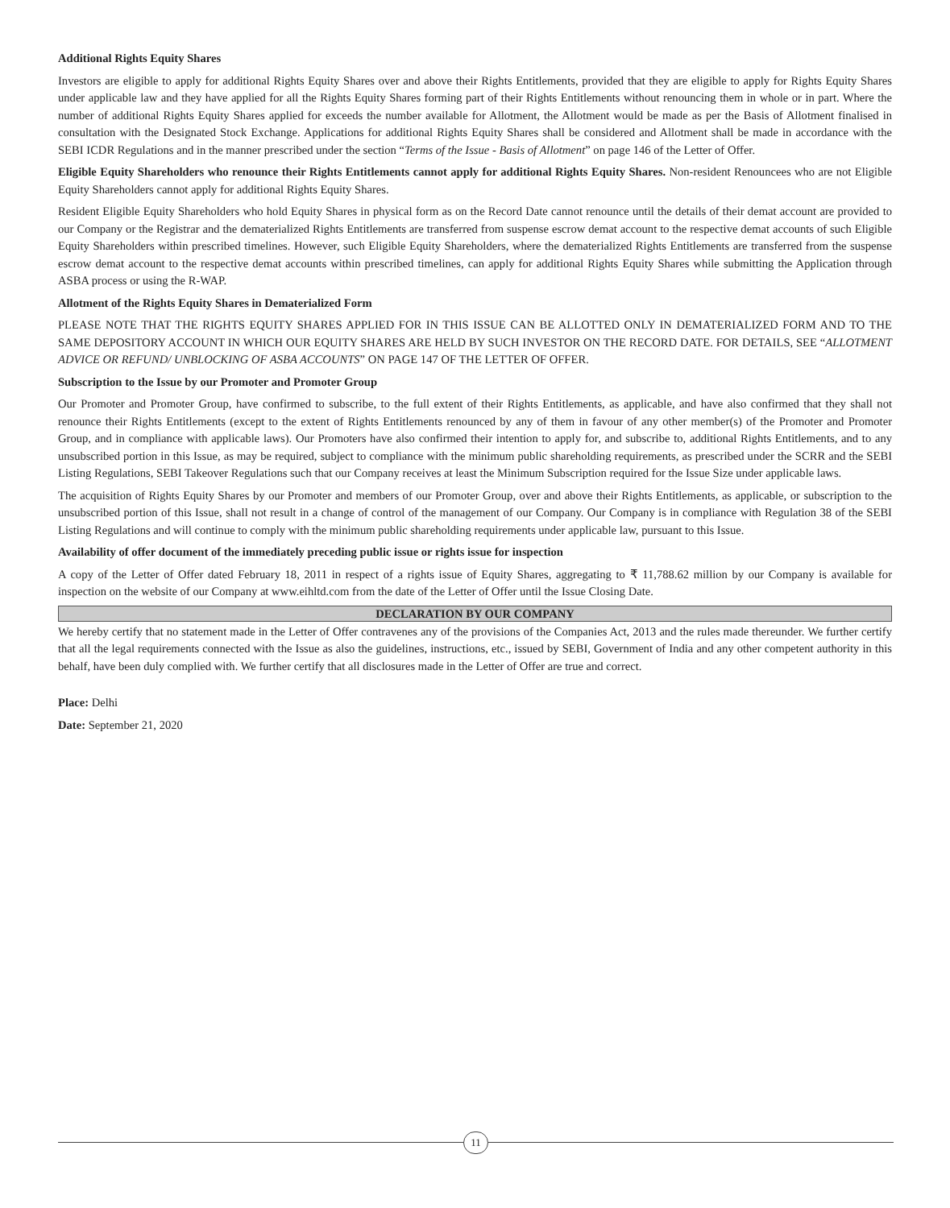Additional Rights Equity Shares
Investors are eligible to apply for additional Rights Equity Shares over and above their Rights Entitlements, provided that they are eligible to apply for Rights Equity Shares under applicable law and they have applied for all the Rights Equity Shares forming part of their Rights Entitlements without renouncing them in whole or in part. Where the number of additional Rights Equity Shares applied for exceeds the number available for Allotment, the Allotment would be made as per the Basis of Allotment finalised in consultation with the Designated Stock Exchange. Applications for additional Rights Equity Shares shall be considered and Allotment shall be made in accordance with the SEBI ICDR Regulations and in the manner prescribed under the section “Terms of the Issue - Basis of Allotment” on page 146 of the Letter of Offer.
Eligible Equity Shareholders who renounce their Rights Entitlements cannot apply for additional Rights Equity Shares. Non-resident Renouncees who are not Eligible Equity Shareholders cannot apply for additional Rights Equity Shares.
Resident Eligible Equity Shareholders who hold Equity Shares in physical form as on the Record Date cannot renounce until the details of their demat account are provided to our Company or the Registrar and the dematerialized Rights Entitlements are transferred from suspense escrow demat account to the respective demat accounts of such Eligible Equity Shareholders within prescribed timelines. However, such Eligible Equity Shareholders, where the dematerialized Rights Entitlements are transferred from the suspense escrow demat account to the respective demat accounts within prescribed timelines, can apply for additional Rights Equity Shares while submitting the Application through ASBA process or using the R-WAP.
Allotment of the Rights Equity Shares in Dematerialized Form
PLEASE NOTE THAT THE RIGHTS EQUITY SHARES APPLIED FOR IN THIS ISSUE CAN BE ALLOTTED ONLY IN DEMATERIALIZED FORM AND TO THE SAME DEPOSITORY ACCOUNT IN WHICH OUR EQUITY SHARES ARE HELD BY SUCH INVESTOR ON THE RECORD DATE. FOR DETAILS, SEE “ALLOTMENT ADVICE OR REFUND/ UNBLOCKING OF ASBA ACCOUNTS” ON PAGE 147 OF THE LETTER OF OFFER.
Subscription to the Issue by our Promoter and Promoter Group
Our Promoter and Promoter Group, have confirmed to subscribe, to the full extent of their Rights Entitlements, as applicable, and have also confirmed that they shall not renounce their Rights Entitlements (except to the extent of Rights Entitlements renounced by any of them in favour of any other member(s) of the Promoter and Promoter Group, and in compliance with applicable laws). Our Promoters have also confirmed their intention to apply for, and subscribe to, additional Rights Entitlements, and to any unsubscribed portion in this Issue, as may be required, subject to compliance with the minimum public shareholding requirements, as prescribed under the SCRR and the SEBI Listing Regulations, SEBI Takeover Regulations such that our Company receives at least the Minimum Subscription required for the Issue Size under applicable laws.
The acquisition of Rights Equity Shares by our Promoter and members of our Promoter Group, over and above their Rights Entitlements, as applicable, or subscription to the unsubscribed portion of this Issue, shall not result in a change of control of the management of our Company. Our Company is in compliance with Regulation 38 of the SEBI Listing Regulations and will continue to comply with the minimum public shareholding requirements under applicable law, pursuant to this Issue.
Availability of offer document of the immediately preceding public issue or rights issue for inspection
A copy of the Letter of Offer dated February 18, 2011 in respect of a rights issue of Equity Shares, aggregating to ₹ 11,788.62 million by our Company is available for inspection on the website of our Company at www.eihltd.com from the date of the Letter of Offer until the Issue Closing Date.
DECLARATION BY OUR COMPANY
We hereby certify that no statement made in the Letter of Offer contravenes any of the provisions of the Companies Act, 2013 and the rules made thereunder. We further certify that all the legal requirements connected with the Issue as also the guidelines, instructions, etc., issued by SEBI, Government of India and any other competent authority in this behalf, have been duly complied with. We further certify that all disclosures made in the Letter of Offer are true and correct.
Place: Delhi
Date: September 21, 2020
11